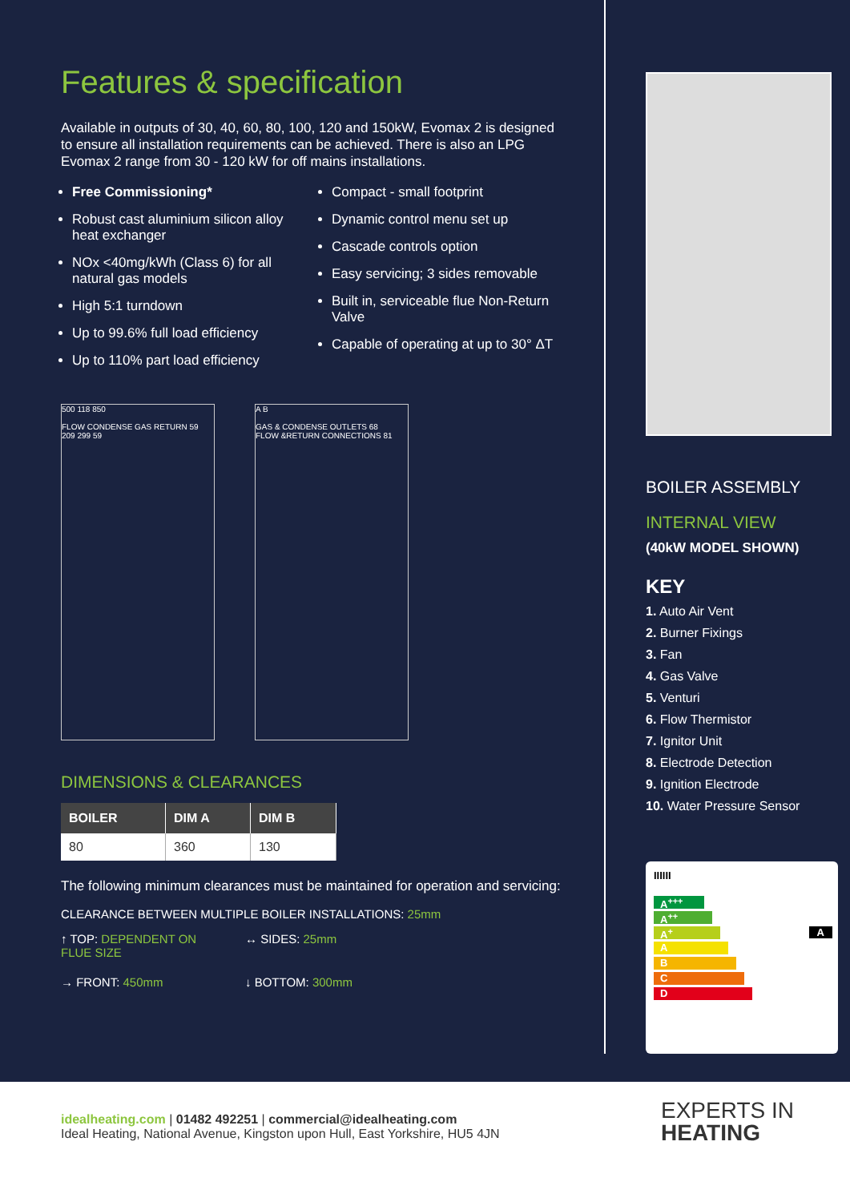Features & specification
Available in outputs of 30, 40, 60, 80, 100, 120 and 150kW, Evomax 2 is designed to ensure all installation requirements can be achieved. There is also an LPG Evomax 2 range from 30 - 120 kW for off mains installations.
Free Commissioning*
Robust cast aluminium silicon alloy heat exchanger
NOx <40mg/kWh (Class 6) for all natural gas models
High 5:1 turndown
Up to 99.6% full load efficiency
Up to 110% part load efficiency
Compact - small footprint
Dynamic control menu set up
Cascade controls option
Easy servicing; 3 sides removable
Built in, serviceable flue Non-Return Valve
Capable of operating at up to 30° ΔT
500 118 850
FLOW CONDENSE GAS RETURN 59 209 299 59
A B
GAS & CONDENSE OUTLETS 68
FLOW &RETURN CONNECTIONS 81
DIMENSIONS & CLEARANCES
| BOILER | DIM A | DIM B |
| --- | --- | --- |
| 80 | 360 | 130 |
The following minimum clearances must be maintained for operation and servicing:
CLEARANCE BETWEEN MULTIPLE BOILER INSTALLATIONS: 25mm
↑ TOP: DEPENDENT ON FLUE SIZE
↔ SIDES: 25mm
→ FRONT: 450mm
↓ BOTTOM: 300mm
BOILER ASSEMBLY
INTERNAL VIEW
(40kW MODEL SHOWN)
KEY
1. Auto Air Vent
2. Burner Fixings
3. Fan
4. Gas Valve
5. Venturi
6. Flow Thermistor
7. Ignitor Unit
8. Electrode Detection
9. Ignition Electrode
10. Water Pressure Sensor
IIIIII
A<sup>+++</sup>
A<sup>++</sup>
A<sup>+</sup> A
A
B
C
D
idealheating.com | 01482 492251 | commercial@idealheating.com
Ideal Heating, National Avenue, Kingston upon Hull, East Yorkshire, HU5 4JN
EXPERTS IN
HEATING